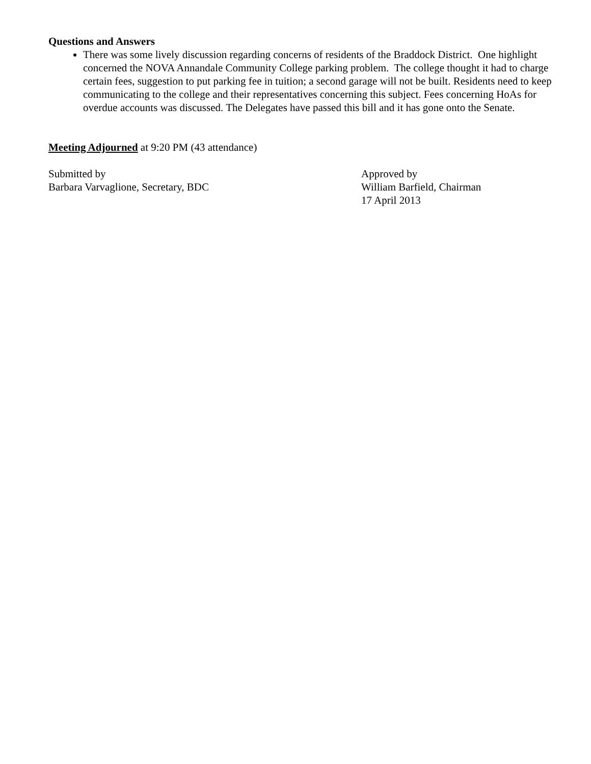Questions and Answers
There was some lively discussion regarding concerns of residents of the Braddock District. One highlight concerned the NOVA Annandale Community College parking problem. The college thought it had to charge certain fees, suggestion to put parking fee in tuition; a second garage will not be built. Residents need to keep communicating to the college and their representatives concerning this subject. Fees concerning HoAs for overdue accounts was discussed. The Delegates have passed this bill and it has gone onto the Senate.
Meeting Adjourned at 9:20 PM (43 attendance)
Submitted by
Barbara Varvaglione, Secretary, BDC
Approved by
William Barfield, Chairman
17 April 2013